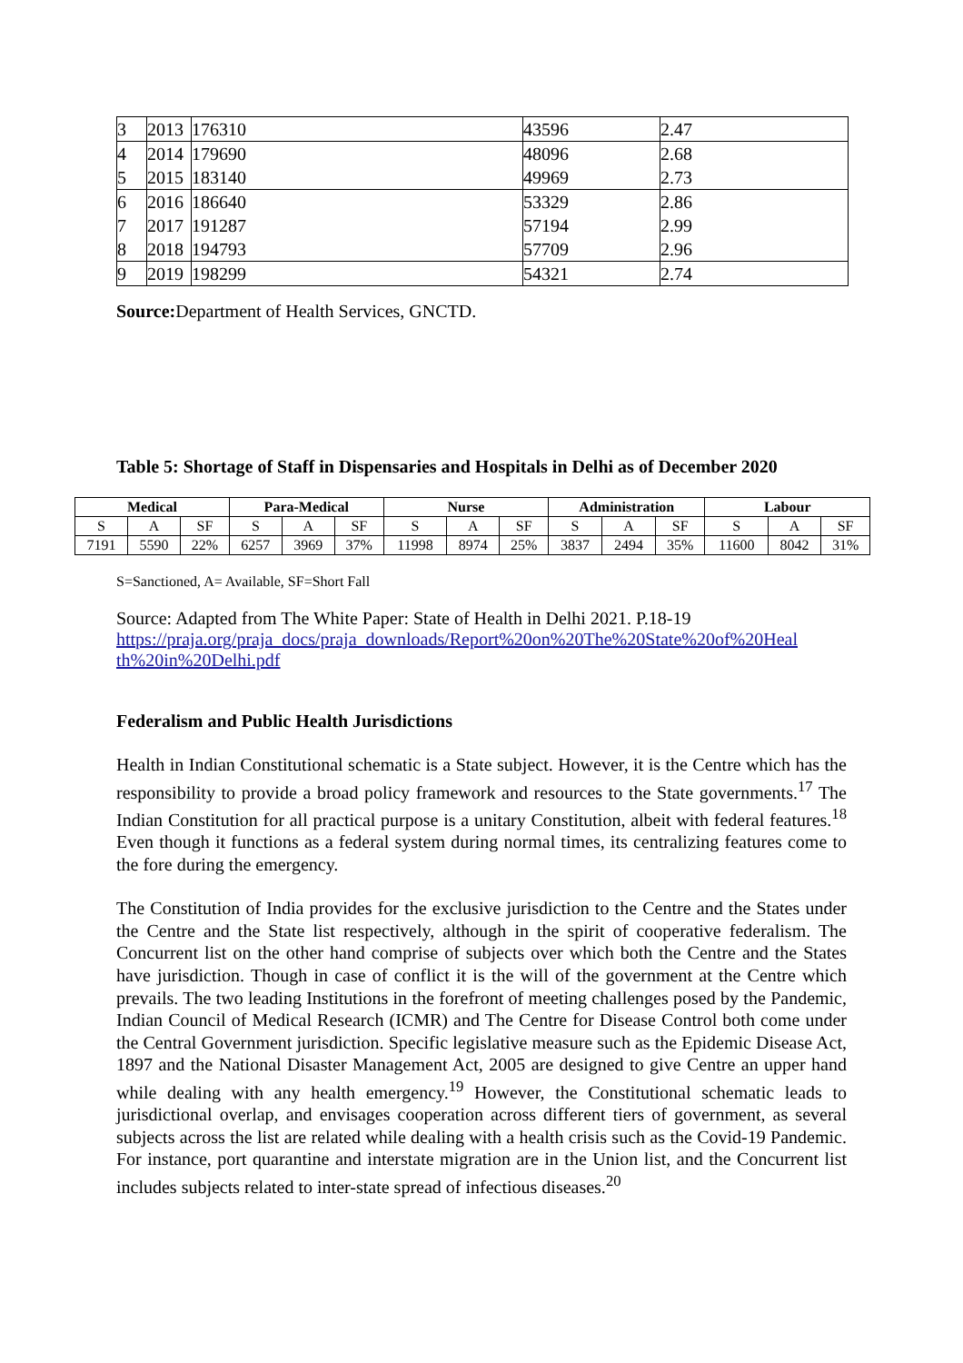| 3 | 2013 | 176310 | 43596 | 2.47 |
| 4 | 2014 | 179690 | 48096 | 2.68 |
| 5 | 2015 | 183140 | 49969 | 2.73 |
| 6 | 2016 | 186640 | 53329 | 2.86 |
| 7 | 2017 | 191287 | 57194 | 2.99 |
| 8 | 2018 | 194793 | 57709 | 2.96 |
| 9 | 2019 | 198299 | 54321 | 2.74 |
Source: Department of Health Services, GNCTD.
Table 5: Shortage of Staff in Dispensaries and Hospitals in Delhi as of December 2020
| Medical | | | Para-Medical | | | Nurse | | | Administration | | | Labour | | |
| --- | --- | --- | --- | --- | --- | --- | --- | --- | --- | --- | --- | --- | --- | --- |
| S | A | SF | S | A | SF | S | A | SF | S | A | SF | S | A | SF |
| 7191 | 5590 | 22% | 6257 | 3969 | 37% | 11998 | 8974 | 25% | 3837 | 2494 | 35% | 11600 | 8042 | 31% |
S=Sanctioned, A= Available, SF=Short Fall
Source: Adapted from The White Paper: State of Health in Delhi 2021. P.18-19
https://praja.org/praja_docs/praja_downloads/Report%20on%20The%20State%20of%20Heal th%20in%20Delhi.pdf
Federalism and Public Health Jurisdictions
Health in Indian Constitutional schematic is a State subject. However, it is the Centre which has the responsibility to provide a broad policy framework and resources to the State governments.<sup>17</sup> The Indian Constitution for all practical purpose is a unitary Constitution, albeit with federal features.<sup>18</sup> Even though it functions as a federal system during normal times, its centralizing features come to the fore during the emergency.
The Constitution of India provides for the exclusive jurisdiction to the Centre and the States under the Centre and the State list respectively, although in the spirit of cooperative federalism. The Concurrent list on the other hand comprise of subjects over which both the Centre and the States have jurisdiction. Though in case of conflict it is the will of the government at the Centre which prevails. The two leading Institutions in the forefront of meeting challenges posed by the Pandemic, Indian Council of Medical Research (ICMR) and The Centre for Disease Control both come under the Central Government jurisdiction. Specific legislative measure such as the Epidemic Disease Act, 1897 and the National Disaster Management Act, 2005 are designed to give Centre an upper hand while dealing with any health emergency.<sup>19</sup> However, the Constitutional schematic leads to jurisdictional overlap, and envisages cooperation across different tiers of government, as several subjects across the list are related while dealing with a health crisis such as the Covid-19 Pandemic. For instance, port quarantine and interstate migration are in the Union list, and the Concurrent list includes subjects related to inter-state spread of infectious diseases.<sup>20</sup>